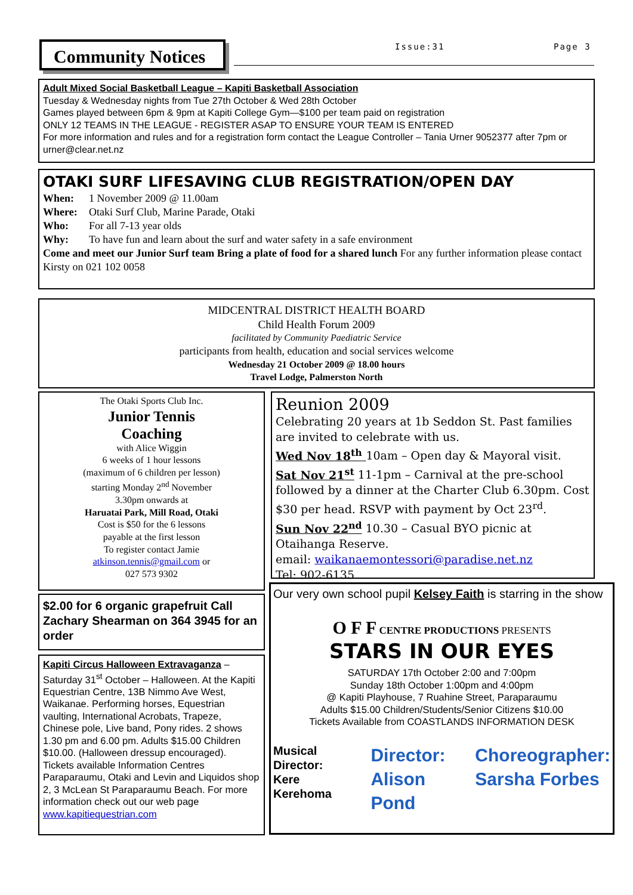Community Notices Issue:31 Page 3
Adult Mixed Social Basketball League – Kapiti Basketball Association
Tuesday & Wednesday nights from Tue 27th October & Wed 28th October
Games played between 6pm & 9pm at Kapiti College Gym—$100 per team paid on registration
ONLY 12 TEAMS IN THE LEAGUE - REGISTER ASAP TO ENSURE YOUR TEAM IS ENTERED
For more information and rules and for a registration form contact the League Controller – Tania Urner 9052377 after 7pm or urner@clear.net.nz
OTAKI SURF LIFESAVING CLUB REGISTRATION/OPEN DAY
When: 1 November 2009 @ 11.00am
Where: Otaki Surf Club, Marine Parade, Otaki
Who: For all 7-13 year olds
Why: To have fun and learn about the surf and water safety in a safe environment
Come and meet our Junior Surf team Bring a plate of food for a shared lunch For any further information please contact Kirsty on 021 102 0058
MIDCENTRAL DISTRICT HEALTH BOARD
Child Health Forum 2009
facilitated by Community Paediatric Service
participants from health, education and social services welcome
Wednesday 21 October 2009 @ 18.00 hours
Travel Lodge, Palmerston North
The Otaki Sports Club Inc.
Junior Tennis
Coaching
with Alice Wiggin
6 weeks of 1 hour lessons
(maximum of 6 children per lesson)
starting Monday 2<sup>nd</sup> November
3.30pm onwards at
Haruatai Park, Mill Road, Otaki
Cost is $50 for the 6 lessons
payable at the first lesson
To register contact Jamie
atkinson.tennis@gmail.com or
027 573 9302
Reunion 2009
Celebrating 20 years at 1b Seddon St. Past families are invited to celebrate with us.
Wed Nov 18<sup>th</sup> 10am – Open day & Mayoral visit.
Sat Nov 21<sup>st</sup> 11-1pm – Carnival at the pre-school followed by a dinner at the Charter Club 6.30pm. Cost $30 per head. RSVP with payment by Oct 23<sup>rd</sup>.
Sun Nov 22<sup>nd</sup> 10.30 – Casual BYO picnic at Otaihanga Reserve.
email: waikanaemontessori@paradise.net.nz
Tel: 902-6135
$2.00 for 6 organic grapefruit Call Zachary Shearman on 364 3945 for an order
Kapiti Circus Halloween Extravaganza – Saturday 31<sup>st</sup> October – Halloween. At the Kapiti Equestrian Centre, 13B Nimmo Ave West, Waikanae. Performing horses, Equestrian vaulting, International Acrobats, Trapeze, Chinese pole, Live band, Pony rides. 2 shows 1.30 pm and 6.00 pm. Adults $15.00 Children $10.00. (Halloween dressup encouraged).
Tickets available Information Centres Paraparaumu, Otaki and Levin and Liquidos shop 2, 3 McLean St Paraparaumu Beach. For more information check out our web page www.kapitiequestrian.com
Our very own school pupil Kelsey Faith is starring in the show
O F F CENTRE PRODUCTIONS PRESENTS
STARS IN OUR EYES
SATURDAY 17th October 2:00 and 7:00pm
Sunday 18th October 1:00pm and 4:00pm
@ Kapiti Playhouse, 7 Ruahine Street, Paraparaumu
Adults $15.00 Children/Students/Senior Citizens $10.00
Tickets Available from COASTLANDS INFORMATION DESK
Musical Director:
Kere Kerehoma
Director:
Alison Pond
Choreographer:
Sarsha Forbes